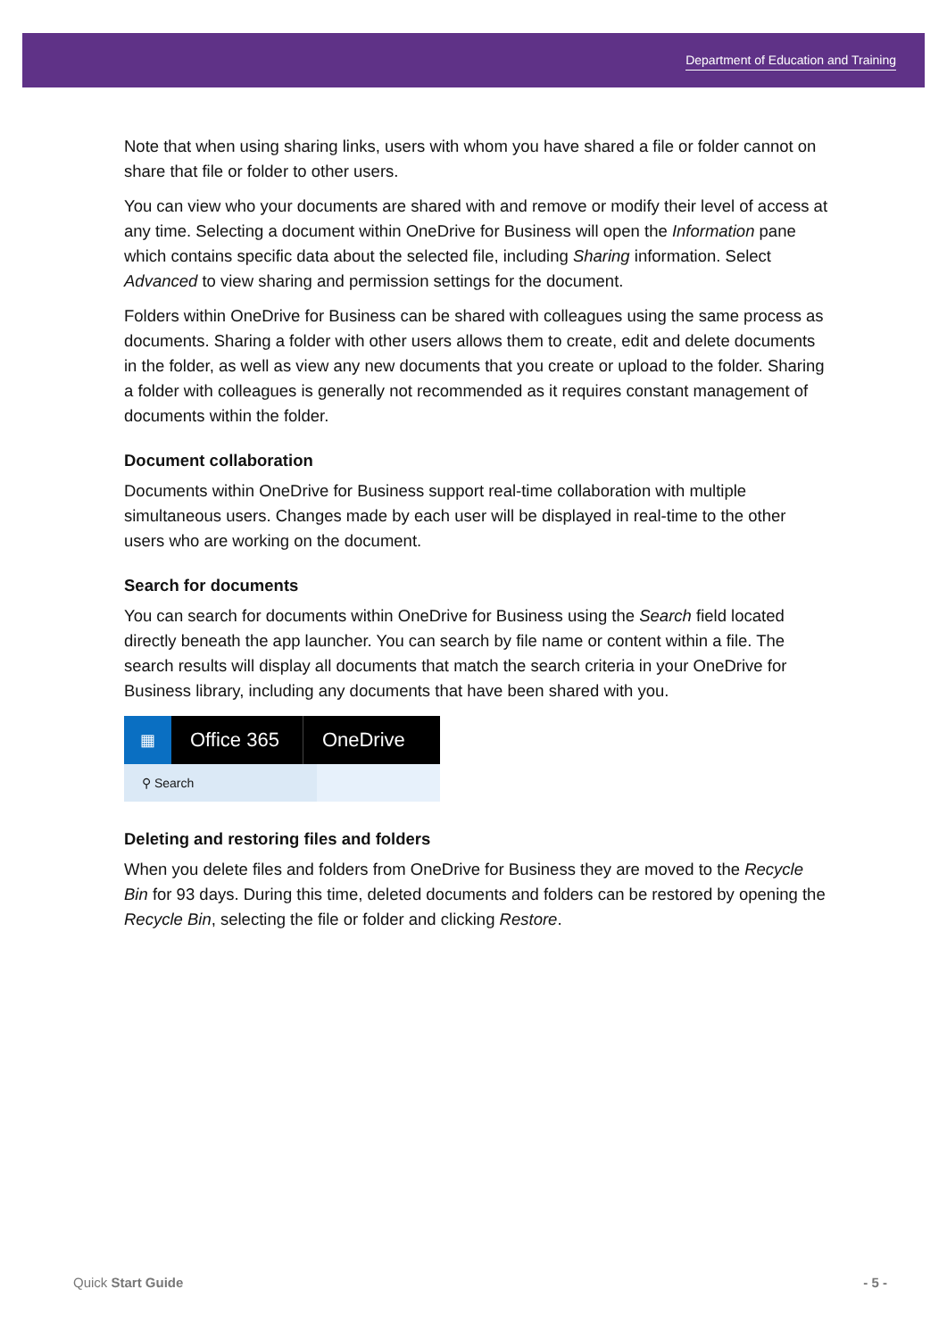Department of Education and Training
Note that when using sharing links, users with whom you have shared a file or folder cannot on share that file or folder to other users.
You can view who your documents are shared with and remove or modify their level of access at any time. Selecting a document within OneDrive for Business will open the Information pane which contains specific data about the selected file, including Sharing information. Select Advanced to view sharing and permission settings for the document.
Folders within OneDrive for Business can be shared with colleagues using the same process as documents. Sharing a folder with other users allows them to create, edit and delete documents in the folder, as well as view any new documents that you create or upload to the folder. Sharing a folder with colleagues is generally not recommended as it requires constant management of documents within the folder.
Document collaboration
Documents within OneDrive for Business support real-time collaboration with multiple simultaneous users. Changes made by each user will be displayed in real-time to the other users who are working on the document.
Search for documents
You can search for documents within OneDrive for Business using the Search field located directly beneath the app launcher. You can search by file name or content within a file. The search results will display all documents that match the search criteria in your OneDrive for Business library, including any documents that have been shared with you.
▦
Office 365
OneDrive
⚲ Search
Deleting and restoring files and folders
When you delete files and folders from OneDrive for Business they are moved to the Recycle Bin for 93 days. During this time, deleted documents and folders can be restored by opening the Recycle Bin, selecting the file or folder and clicking Restore.
Quick Start Guide - 5 -